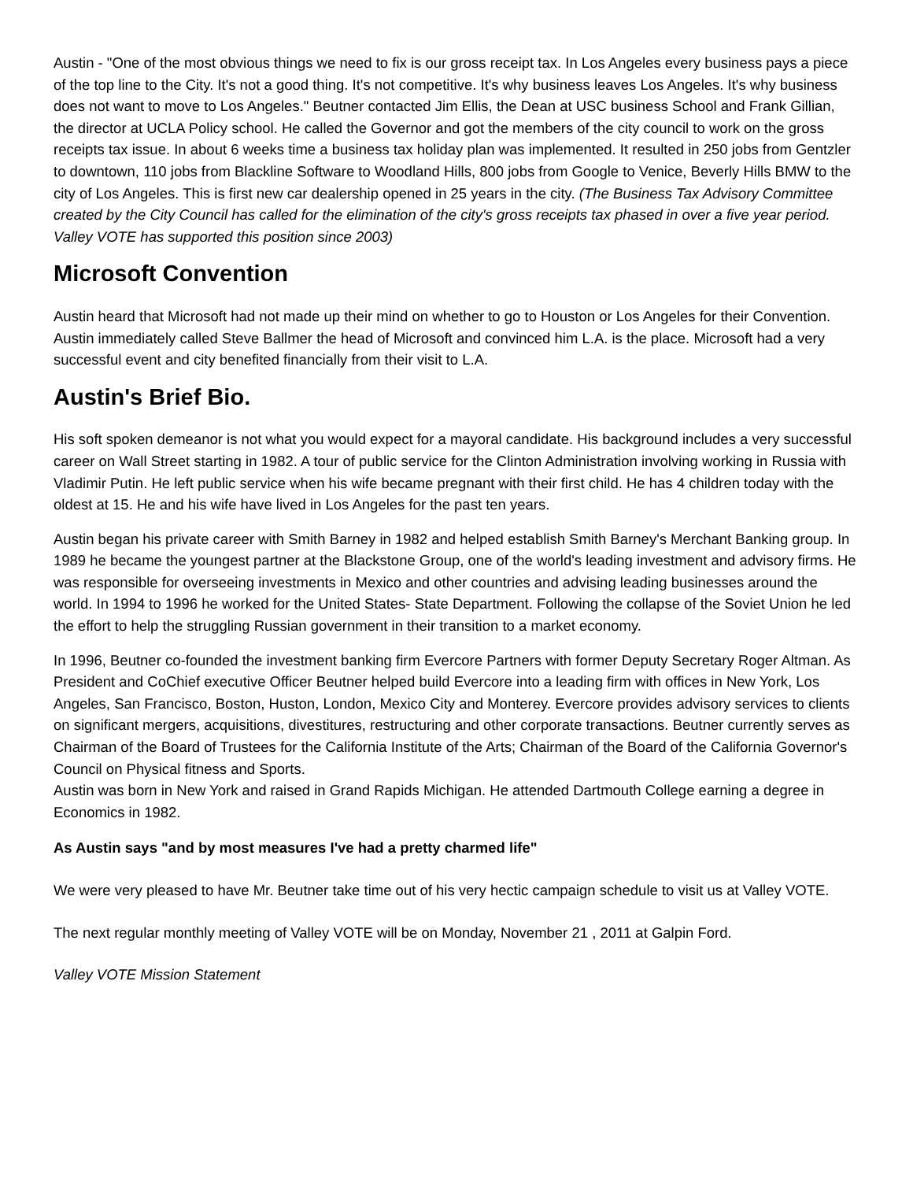Austin - "One of the most obvious things we need to fix is our gross receipt tax. In Los Angeles every business pays a piece of the top line to the City. It's not a good thing. It's not competitive. It's why business leaves Los Angeles. It's why business does not want to move to Los Angeles." Beutner contacted Jim Ellis, the Dean at USC business School and Frank Gillian, the director at UCLA Policy school. He called the Governor and got the members of the city council to work on the gross receipts tax issue. In about 6 weeks time a business tax holiday plan was implemented. It resulted in 250 jobs from Gentzler to downtown, 110 jobs from Blackline Software to Woodland Hills, 800 jobs from Google to Venice, Beverly Hills BMW to the city of Los Angeles. This is first new car dealership opened in 25 years in the city. (The Business Tax Advisory Committee created by the City Council has called for the elimination of the city's gross receipts tax phased in over a five year period. Valley VOTE has supported this position since 2003)
Microsoft Convention
Austin heard that Microsoft had not made up their mind on whether to go to Houston or Los Angeles for their Convention. Austin immediately called Steve Ballmer the head of Microsoft and convinced him L.A. is the place. Microsoft had a very successful event and city benefited financially from their visit to L.A.
Austin's Brief Bio.
His soft spoken demeanor is not what you would expect for a mayoral candidate. His background includes a very successful career on Wall Street starting in 1982. A tour of public service for the Clinton Administration involving working in Russia with Vladimir Putin. He left public service when his wife became pregnant with their first child. He has 4 children today with the oldest at 15. He and his wife have lived in Los Angeles for the past ten years.
Austin began his private career with Smith Barney in 1982 and helped establish Smith Barney's Merchant Banking group. In 1989 he became the youngest partner at the Blackstone Group, one of the world's leading investment and advisory firms. He was responsible for overseeing investments in Mexico and other countries and advising leading businesses around the world. In 1994 to 1996 he worked for the United States- State Department. Following the collapse of the Soviet Union he led the effort to help the struggling Russian government in their transition to a market economy.
In 1996, Beutner co-founded the investment banking firm Evercore Partners with former Deputy Secretary Roger Altman. As President and CoChief executive Officer Beutner helped build Evercore into a leading firm with offices in New York, Los Angeles, San Francisco, Boston, Huston, London, Mexico City and Monterey. Evercore provides advisory services to clients on significant mergers, acquisitions, divestitures, restructuring and other corporate transactions. Beutner currently serves as Chairman of the Board of Trustees for the California Institute of the Arts; Chairman of the Board of the California Governor's Council on Physical fitness and Sports.
Austin was born in New York and raised in Grand Rapids Michigan. He attended Dartmouth College earning a degree in Economics in 1982.
As Austin says "and by most measures I've had a pretty charmed life"
We were very pleased to have Mr. Beutner take time out of his very hectic campaign schedule to visit us at Valley VOTE.
The next regular monthly meeting of Valley VOTE will be on Monday, November 21 , 2011 at Galpin Ford.
Valley VOTE Mission Statement